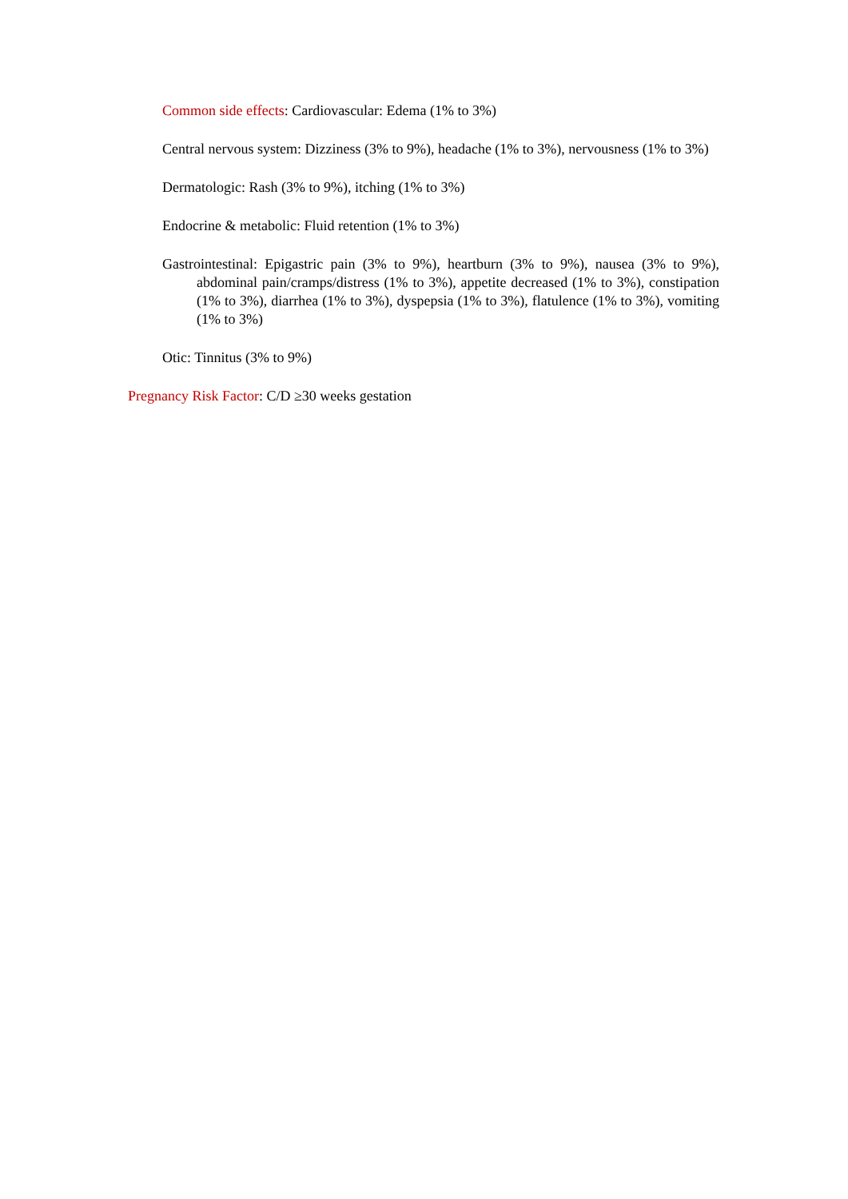Common side effects: Cardiovascular: Edema (1% to 3%)
Central nervous system: Dizziness (3% to 9%), headache (1% to 3%), nervousness (1% to 3%)
Dermatologic: Rash (3% to 9%), itching (1% to 3%)
Endocrine & metabolic: Fluid retention (1% to 3%)
Gastrointestinal: Epigastric pain (3% to 9%), heartburn (3% to 9%), nausea (3% to 9%), abdominal pain/cramps/distress (1% to 3%), appetite decreased (1% to 3%), constipation (1% to 3%), diarrhea (1% to 3%), dyspepsia (1% to 3%), flatulence (1% to 3%), vomiting (1% to 3%)
Otic: Tinnitus (3% to 9%)
Pregnancy Risk Factor: C/D ≥30 weeks gestation